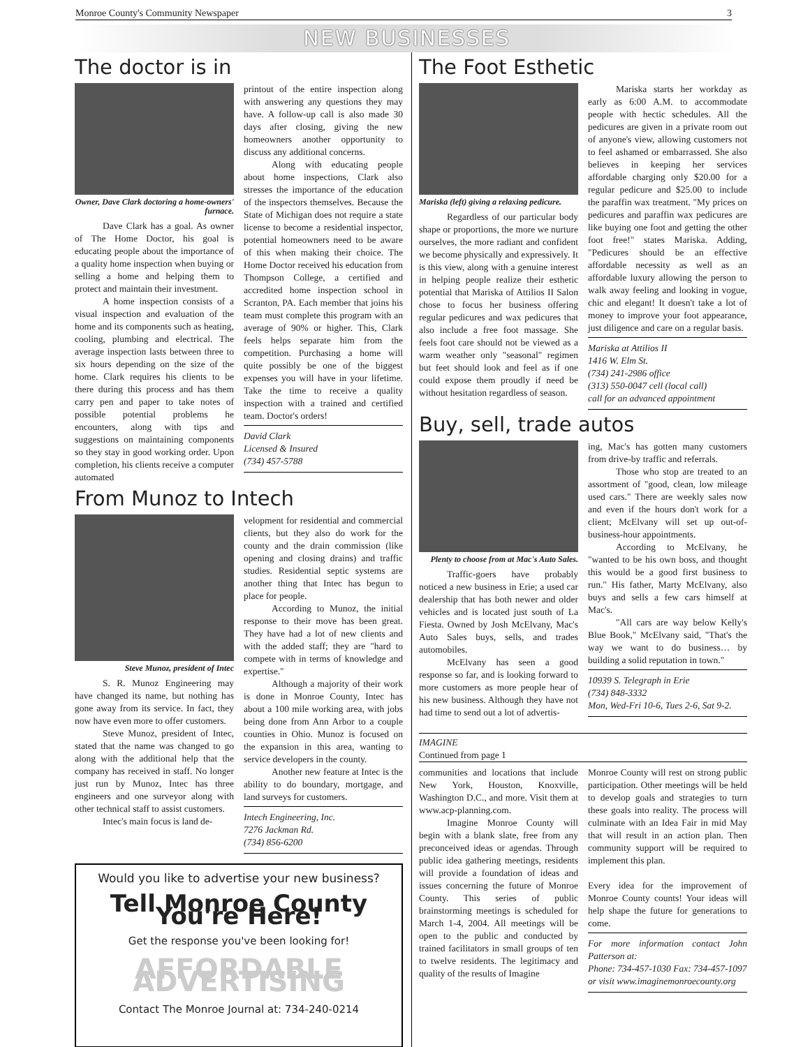Monroe County's Community Newspaper 3
NEW BUSINESSES
The doctor is in
Owner, Dave Clark doctoring a home-owners' furnace.
Dave Clark has a goal. As owner of The Home Doctor, his goal is educating people about the importance of a quality home inspection when buying or selling a home and helping them to protect and maintain their investment.
A home inspection consists of a visual inspection and evaluation of the home and its components such as heating, cooling, plumbing and electrical. The average inspection lasts between three to six hours depending on the size of the home. Clark requires his clients to be there during this process and has them carry pen and paper to take notes of possible potential problems he encounters, along with tips and suggestions on maintaining components so they stay in good working order. Upon completion, his clients receive a computer automated
printout of the entire inspection along with answering any questions they may have. A follow-up call is also made 30 days after closing, giving the new homeowners another opportunity to discuss any additional concerns.
Along with educating people about home inspections, Clark also stresses the importance of the education of the inspectors themselves. Because the State of Michigan does not require a state license to become a residential inspector, potential homeowners need to be aware of this when making their choice. The Home Doctor received his education from Thompson College, a certified and accredited home inspection school in Scranton, PA. Each member that joins his team must complete this program with an average of 90% or higher. This, Clark feels helps separate him from the competition. Purchasing a home will quite possibly be one of the biggest expenses you will have in your lifetime. Take the time to receive a quality inspection with a trained and certified team. Doctor's orders!
David Clark
Licensed & Insured
(734) 457-5788
From Munoz to Intech
Steve Munoz, president of Intec
S. R. Munoz Engineering may have changed its name, but nothing has gone away from its service. In fact, they now have even more to offer customers.
Steve Munoz, president of Intec, stated that the name was changed to go along with the additional help that the company has received in staff. No longer just run by Munoz, Intec has three engineers and one surveyor along with other technical staff to assist customers.
Intec's main focus is land de-
velopment for residential and commercial clients, but they also do work for the county and the drain commission (like opening and closing drains) and traffic studies. Residential septic systems are another thing that Intec has begun to place for people.
According to Munoz, the initial response to their move has been great. They have had a lot of new clients and with the added staff; they are "hard to compete with in terms of knowledge and expertise."
Although a majority of their work is done in Monroe County, Intec has about a 100 mile working area, with jobs being done from Ann Arbor to a couple counties in Ohio. Munoz is focused on the expansion in this area, wanting to service developers in the county.
Another new feature at Intec is the ability to do boundary, mortgage, and land surveys for customers.
Intech Engineering, Inc.
7276 Jackman Rd.
(734) 856-6200
Would you like to advertise your new business?
Tell Monroe County You're Here!
Get the response you've been looking for!
AFFORDABLE ADVERTISING
Contact The Monroe Journal at: 734-240-0214
The Foot Esthetic
Mariska (left) giving a relaxing pedicure.
Regardless of our particular body shape or proportions, the more we nurture ourselves, the more radiant and confident we become physically and expressively. It is this view, along with a genuine interest in helping people realize their esthetic potential that Mariska of Attilios II Salon chose to focus her business offering regular pedicures and wax pedicures that also include a free foot massage. She feels foot care should not be viewed as a warm weather only "seasonal" regimen but feet should look and feel as if one could expose them proudly if need be without hesitation regardless of season.
Mariska starts her workday as early as 6:00 A.M. to accommodate people with hectic schedules. All the pedicures are given in a private room out of anyone's view, allowing customers not to feel ashamed or embarrassed. She also believes in keeping her services affordable charging only $20.00 for a regular pedicure and $25.00 to include the paraffin wax treatment. "My prices on pedicures and paraffin wax pedicures are like buying one foot and getting the other foot free!" states Mariska. Adding, "Pedicures should be an effective affordable necessity as well as an affordable luxury allowing the person to walk away feeling and looking in vogue, chic and elegant! It doesn't take a lot of money to improve your foot appearance, just diligence and care on a regular basis.
Mariska at Attilios II
1416 W. Elm St.
(734) 241-2986 office
(313) 550-0047 cell (local call)
call for an advanced appointment
Buy, sell, trade autos
Plenty to choose from at Mac's Auto Sales.
Traffic-goers have probably noticed a new business in Erie; a used car dealership that has both newer and older vehicles and is located just south of La Fiesta. Owned by Josh McElvany, Mac's Auto Sales buys, sells, and trades automobiles.
McElvany has seen a good response so far, and is looking forward to more customers as more people hear of his new business. Although they have not had time to send out a lot of advertis-
ing, Mac's has gotten many customers from drive-by traffic and referrals.
Those who stop are treated to an assortment of "good, clean, low mileage used cars." There are weekly sales now and even if the hours don't work for a client; McElvany will set up out-of-business-hour appointments.
According to McElvany, he "wanted to be his own boss, and thought this would be a good first business to run." His father, Marty McElvany, also buys and sells a few cars himself at Mac's.
"All cars are way below Kelly's Blue Book," McElvany said, "That's the way we want to do business… by building a solid reputation in town."
10939 S. Telegraph in Erie
(734) 848-3332
Mon, Wed-Fri 10-6, Tues 2-6, Sat 9-2.
IMAGINE
Continued from page 1
communities and locations that include New York, Houston, Knoxville, Washington D.C., and more. Visit them at www.acp-planning.com.
Imagine Monroe County will begin with a blank slate, free from any preconceived ideas or agendas. Through public idea gathering meetings, residents will provide a foundation of ideas and issues concerning the future of Monroe County. This series of public brainstorming meetings is scheduled for March 1-4, 2004. All meetings will be open to the public and conducted by trained facilitators in small groups of ten to twelve residents. The legitimacy and quality of the results of Imagine
Monroe County will rest on strong public participation. Other meetings will be held to develop goals and strategies to turn these goals into reality. The process will culminate with an Idea Fair in mid May that will result in an action plan. Then community support will be required to implement this plan.
Every idea for the improvement of Monroe County counts! Your ideas will help shape the future for generations to come.
For more information contact John Patterson at:
Phone: 734-457-1030 Fax: 734-457-1097
or visit www.imaginemonroecounty.org